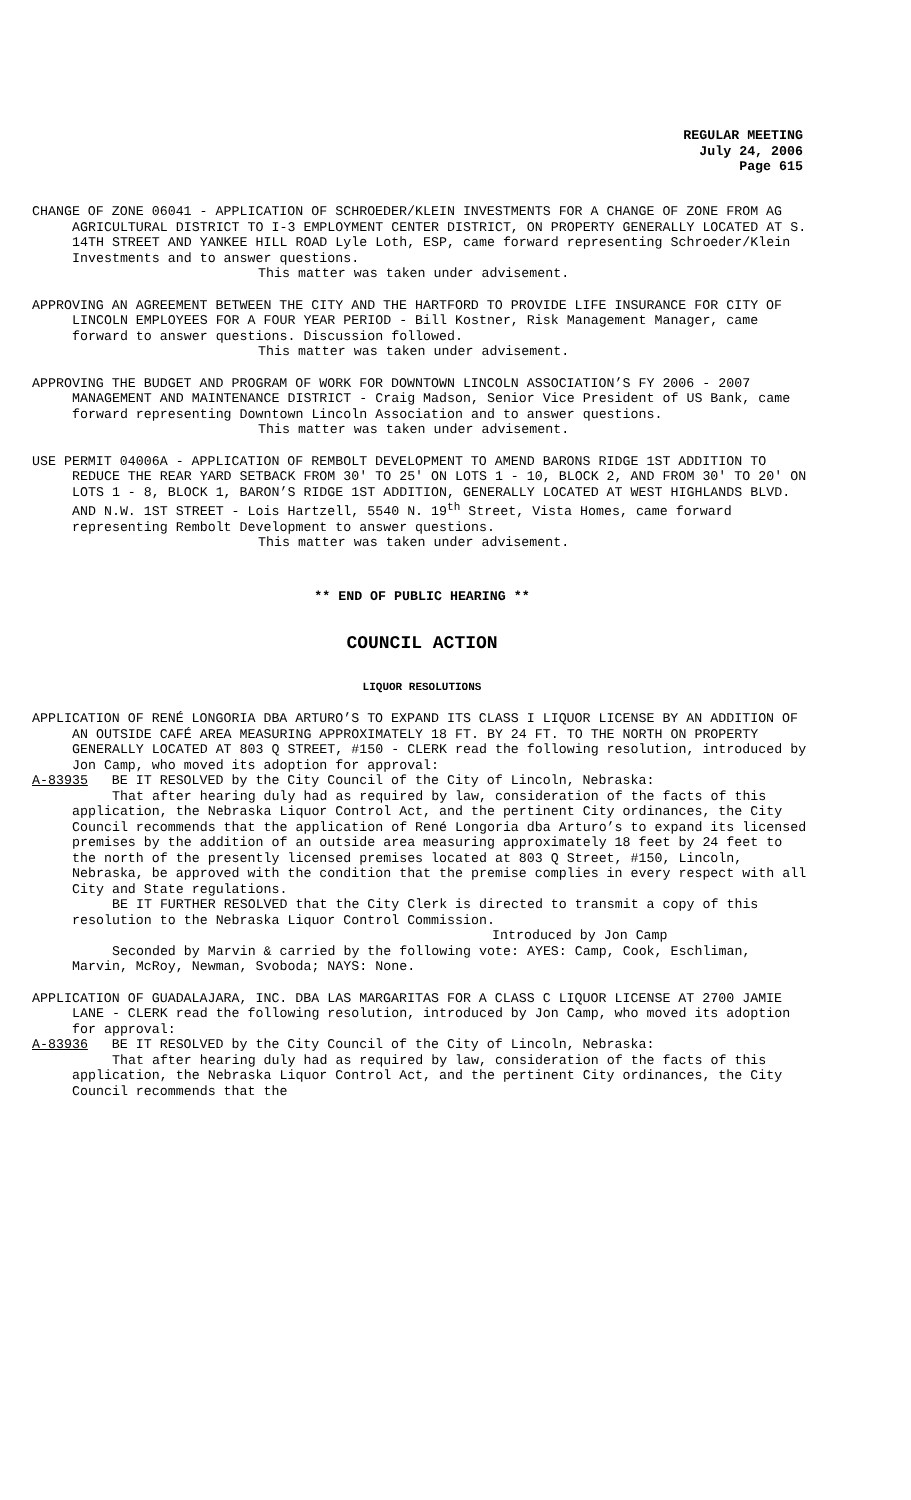REGULAR MEETING
July 24, 2006
Page 615
CHANGE OF ZONE 06041 - APPLICATION OF SCHROEDER/KLEIN INVESTMENTS FOR A CHANGE OF ZONE FROM AG AGRICULTURAL DISTRICT TO I-3 EMPLOYMENT CENTER DISTRICT, ON PROPERTY GENERALLY LOCATED AT S. 14TH STREET AND YANKEE HILL ROAD Lyle Loth, ESP, came forward representing Schroeder/Klein Investments and to answer questions.
This matter was taken under advisement.
APPROVING AN AGREEMENT BETWEEN THE CITY AND THE HARTFORD TO PROVIDE LIFE INSURANCE FOR CITY OF LINCOLN EMPLOYEES FOR A FOUR YEAR PERIOD - Bill Kostner, Risk Management Manager, came forward to answer questions. Discussion followed.
This matter was taken under advisement.
APPROVING THE BUDGET AND PROGRAM OF WORK FOR DOWNTOWN LINCOLN ASSOCIATION’S FY 2006 - 2007 MANAGEMENT AND MAINTENANCE DISTRICT - Craig Madson, Senior Vice President of US Bank, came forward representing Downtown Lincoln Association and to answer questions.
This matter was taken under advisement.
USE PERMIT 04006A - APPLICATION OF REMBOLT DEVELOPMENT TO AMEND BARONS RIDGE 1ST ADDITION TO REDUCE THE REAR YARD SETBACK FROM 30' TO 25' ON LOTS 1 - 10, BLOCK 2, AND FROM 30' TO 20' ON LOTS 1 - 8, BLOCK 1, BARON’S RIDGE 1ST ADDITION, GENERALLY LOCATED AT WEST HIGHLANDS BLVD. AND N.W. 1ST STREET - Lois Hartzell, 5540 N. 19<sup>th</sup> Street, Vista Homes, came forward representing Rembolt Development to answer questions.
This matter was taken under advisement.
** END OF PUBLIC HEARING **
COUNCIL ACTION
LIQUOR RESOLUTIONS
APPLICATION OF RENÉ LONGORIA DBA ARTURO’S TO EXPAND ITS CLASS I LIQUOR LICENSE BY AN ADDITION OF AN OUTSIDE CAFÉ AREA MEASURING APPROXIMATELY 18 FT. BY 24 FT. TO THE NORTH ON PROPERTY GENERALLY LOCATED AT 803 Q STREET, #150 - CLERK read the following resolution, introduced by Jon Camp, who moved its adoption for approval:
A-83935 BE IT RESOLVED by the City Council of the City of Lincoln, Nebraska:
That after hearing duly had as required by law, consideration of the facts of this application, the Nebraska Liquor Control Act, and the pertinent City ordinances, the City Council recommends that the application of René Longoria dba Arturo’s to expand its licensed premises by the addition of an outside area measuring approximately 18 feet by 24 feet to the north of the presently licensed premises located at 803 Q Street, #150, Lincoln, Nebraska, be approved with the condition that the premise complies in every respect with all City and State regulations.
BE IT FURTHER RESOLVED that the City Clerk is directed to transmit a copy of this resolution to the Nebraska Liquor Control Commission.
Introduced by Jon Camp
Seconded by Marvin & carried by the following vote: AYES: Camp, Cook, Eschliman, Marvin, McRoy, Newman, Svoboda; NAYS: None.
APPLICATION OF GUADALAJARA, INC. DBA LAS MARGARITAS FOR A CLASS C LIQUOR LICENSE AT 2700 JAMIE LANE - CLERK read the following resolution, introduced by Jon Camp, who moved its adoption for approval:
A-83936 BE IT RESOLVED by the City Council of the City of Lincoln, Nebraska:
That after hearing duly had as required by law, consideration of the facts of this application, the Nebraska Liquor Control Act, and the pertinent City ordinances, the City Council recommends that the